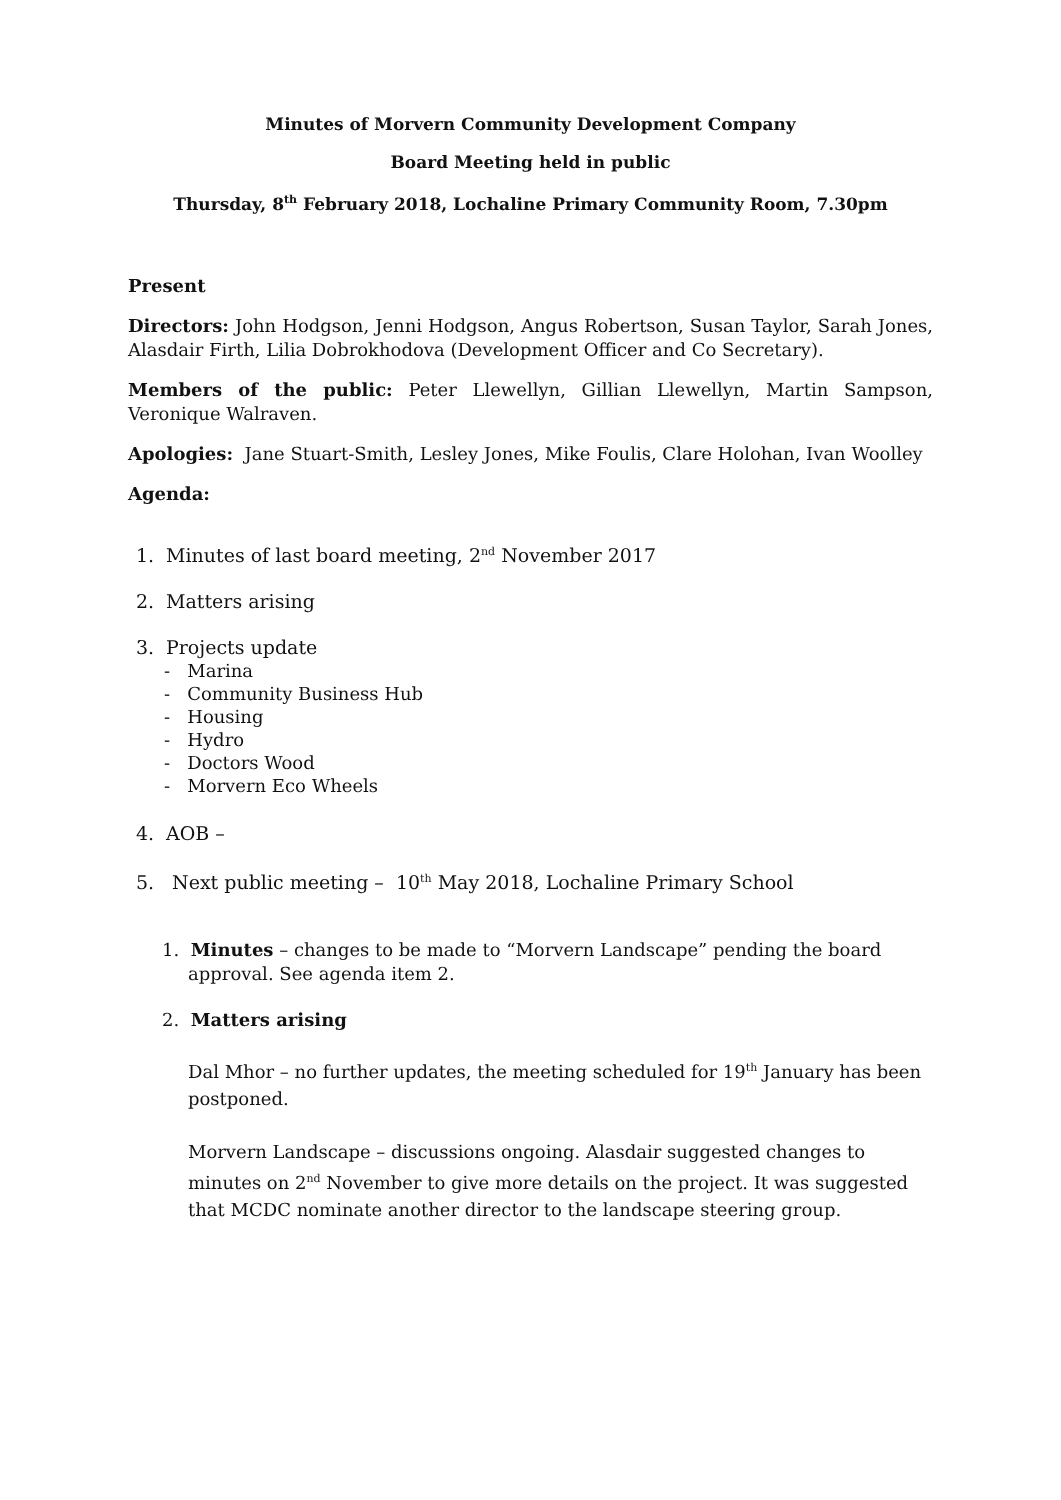Minutes of Morvern Community Development Company
Board Meeting held in public
Thursday, 8<sup>th</sup> February 2018, Lochaline Primary Community Room, 7.30pm
Present
Directors: John Hodgson, Jenni Hodgson, Angus Robertson, Susan Taylor, Sarah Jones, Alasdair Firth, Lilia Dobrokhodova (Development Officer and Co Secretary).
Members of the public: Peter Llewellyn, Gillian Llewellyn, Martin Sampson, Veronique Walraven.
Apologies: Jane Stuart-Smith, Lesley Jones, Mike Foulis, Clare Holohan, Ivan Woolley
Agenda:
1. Minutes of last board meeting, 2<sup>nd</sup> November 2017
2. Matters arising
3. Projects update
- Marina
- Community Business Hub
- Housing
- Hydro
- Doctors Wood
- Morvern Eco Wheels
4. AOB –
5. Next public meeting – 10<sup>th</sup> May 2018, Lochaline Primary School
1. Minutes – changes to be made to “Morvern Landscape” pending the board
approval. See agenda item 2.
2. Matters arising
Dal Mhor – no further updates, the meeting scheduled for 19<sup>th</sup> January has been postponed.
Morvern Landscape – discussions ongoing. Alasdair suggested changes to minutes on 2<sup>nd</sup> November to give more details on the project. It was suggested that MCDC nominate another director to the landscape steering group.